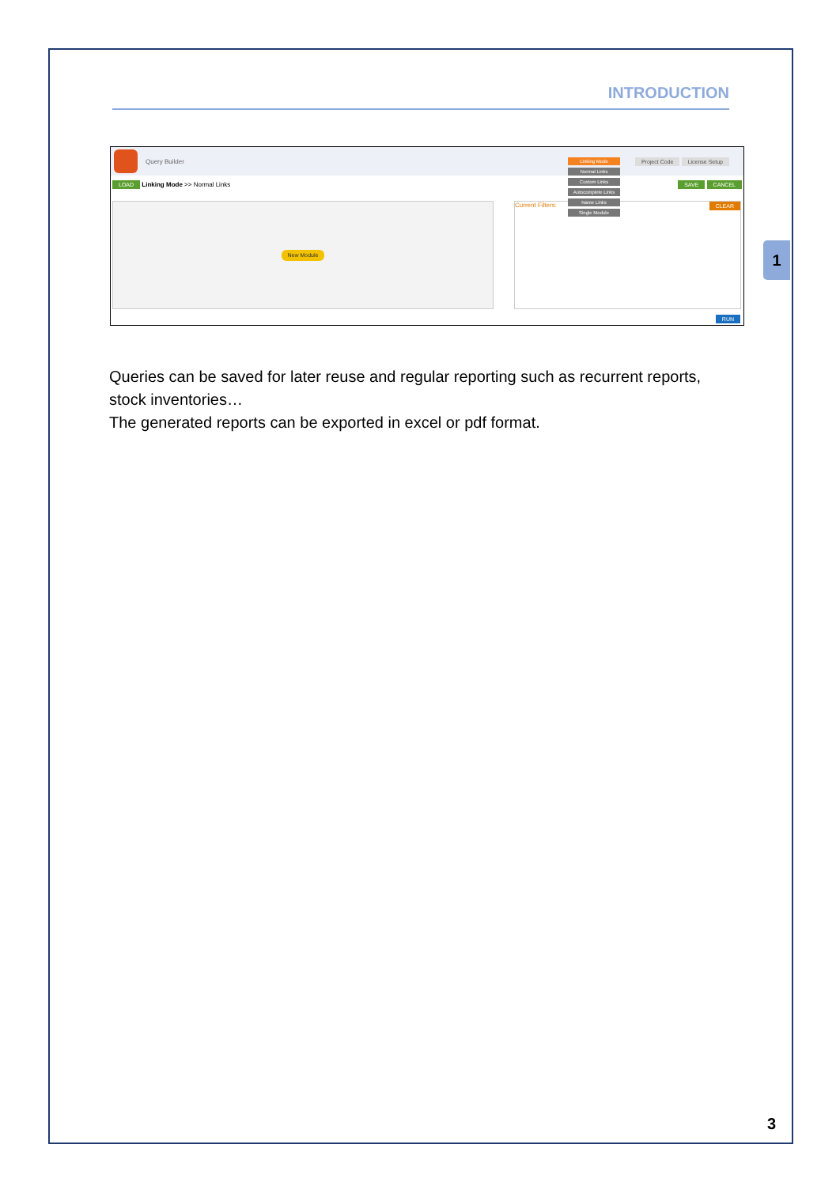INTRODUCTION
1
Query Builder Project Code License Setup
LOAD Linking Mode >> Normal Links SAVE CANCEL
New Module Current Filters: CLEAR
Linking Mode
Normal Links
Custom Links
Autocomplete Links
Name Links
Single Module
RUN
Queries can be saved for later reuse and regular reporting such as recurrent reports, stock inventories…
The generated reports can be exported in excel or pdf format.
3